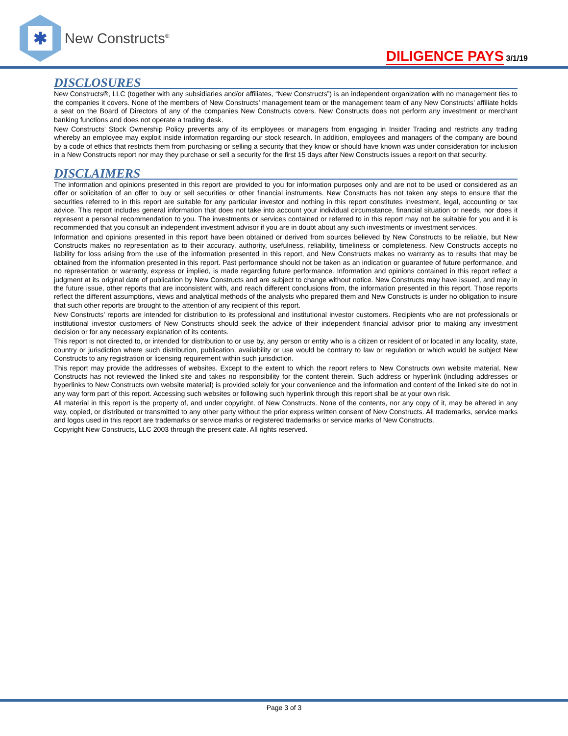✱
New Constructs<sup>®</sup>
DILIGENCE PAYS 3/1/19
DISCLOSURES
New Constructs®, LLC (together with any subsidiaries and/or affiliates, “New Constructs”) is an independent organization with no management ties to the companies it covers. None of the members of New Constructs’ management team or the management team of any New Constructs’ affiliate holds a seat on the Board of Directors of any of the companies New Constructs covers. New Constructs does not perform any investment or merchant banking functions and does not operate a trading desk.
New Constructs’ Stock Ownership Policy prevents any of its employees or managers from engaging in Insider Trading and restricts any trading whereby an employee may exploit inside information regarding our stock research. In addition, employees and managers of the company are bound by a code of ethics that restricts them from purchasing or selling a security that they know or should have known was under consideration for inclusion in a New Constructs report nor may they purchase or sell a security for the first 15 days after New Constructs issues a report on that security.
DISCLAIMERS
The information and opinions presented in this report are provided to you for information purposes only and are not to be used or considered as an offer or solicitation of an offer to buy or sell securities or other financial instruments. New Constructs has not taken any steps to ensure that the securities referred to in this report are suitable for any particular investor and nothing in this report constitutes investment, legal, accounting or tax advice. This report includes general information that does not take into account your individual circumstance, financial situation or needs, nor does it represent a personal recommendation to you. The investments or services contained or referred to in this report may not be suitable for you and it is recommended that you consult an independent investment advisor if you are in doubt about any such investments or investment services.
Information and opinions presented in this report have been obtained or derived from sources believed by New Constructs to be reliable, but New Constructs makes no representation as to their accuracy, authority, usefulness, reliability, timeliness or completeness. New Constructs accepts no liability for loss arising from the use of the information presented in this report, and New Constructs makes no warranty as to results that may be obtained from the information presented in this report. Past performance should not be taken as an indication or guarantee of future performance, and no representation or warranty, express or implied, is made regarding future performance. Information and opinions contained in this report reflect a judgment at its original date of publication by New Constructs and are subject to change without notice. New Constructs may have issued, and may in the future issue, other reports that are inconsistent with, and reach different conclusions from, the information presented in this report. Those reports reflect the different assumptions, views and analytical methods of the analysts who prepared them and New Constructs is under no obligation to insure that such other reports are brought to the attention of any recipient of this report.
New Constructs’ reports are intended for distribution to its professional and institutional investor customers. Recipients who are not professionals or institutional investor customers of New Constructs should seek the advice of their independent financial advisor prior to making any investment decision or for any necessary explanation of its contents.
This report is not directed to, or intended for distribution to or use by, any person or entity who is a citizen or resident of or located in any locality, state, country or jurisdiction where such distribution, publication, availability or use would be contrary to law or regulation or which would be subject New Constructs to any registration or licensing requirement within such jurisdiction.
This report may provide the addresses of websites. Except to the extent to which the report refers to New Constructs own website material, New Constructs has not reviewed the linked site and takes no responsibility for the content therein. Such address or hyperlink (including addresses or hyperlinks to New Constructs own website material) is provided solely for your convenience and the information and content of the linked site do not in any way form part of this report. Accessing such websites or following such hyperlink through this report shall be at your own risk.
All material in this report is the property of, and under copyright, of New Constructs. None of the contents, nor any copy of it, may be altered in any way, copied, or distributed or transmitted to any other party without the prior express written consent of New Constructs. All trademarks, service marks and logos used in this report are trademarks or service marks or registered trademarks or service marks of New Constructs.
Copyright New Constructs, LLC 2003 through the present date. All rights reserved.
Page 3 of 3